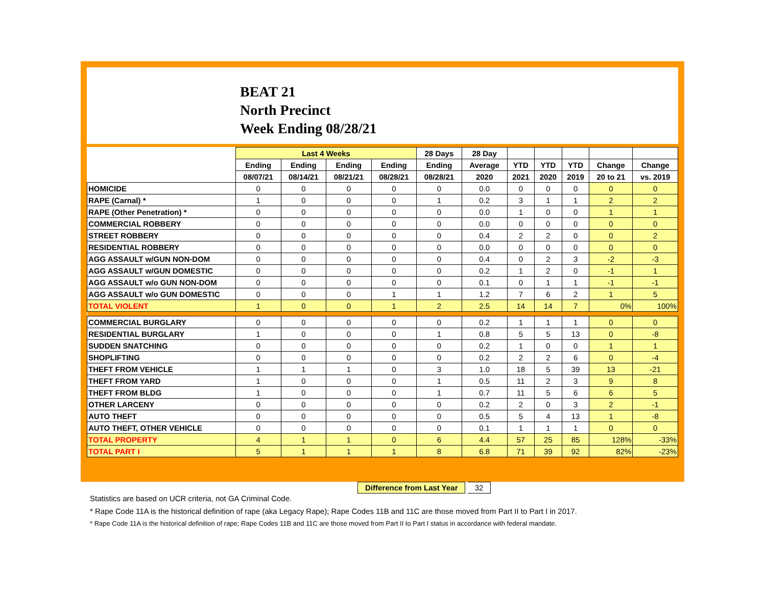BEAT 21
North Precinct
Week Ending 08/28/21
| | Last 4 Weeks | | | | 28 Days | 28 Day | | | | | |
| --- | --- | --- | --- | --- | --- | --- | --- | --- | --- | --- | --- |
| | Ending | Ending | Ending | Ending | Ending | Average | YTD | YTD | YTD | Change | Change |
| | 08/07/21 | 08/14/21 | 08/21/21 | 08/28/21 | 08/28/21 | 2020 | 2021 | 2020 | 2019 | 20 to 21 | vs. 2019 |
| HOMICIDE | 0 | 0 | 0 | 0 | 0 | 0.0 | 0 | 0 | 0 | 0 | 0 |
| RAPE (Carnal) * | 1 | 0 | 0 | 0 | 1 | 0.2 | 3 | 1 | 1 | 2 | 2 |
| RAPE (Other Penetration) * | 0 | 0 | 0 | 0 | 0 | 0.0 | 1 | 0 | 0 | 1 | 1 |
| COMMERCIAL ROBBERY | 0 | 0 | 0 | 0 | 0 | 0.0 | 0 | 0 | 0 | 0 | 0 |
| STREET ROBBERY | 0 | 0 | 0 | 0 | 0 | 0.4 | 2 | 2 | 0 | 0 | 2 |
| RESIDENTIAL ROBBERY | 0 | 0 | 0 | 0 | 0 | 0.0 | 0 | 0 | 0 | 0 | 0 |
| AGG ASSAULT w/GUN NON-DOM | 0 | 0 | 0 | 0 | 0 | 0.4 | 0 | 2 | 3 | -2 | -3 |
| AGG ASSAULT w/GUN DOMESTIC | 0 | 0 | 0 | 0 | 0 | 0.2 | 1 | 2 | 0 | -1 | 1 |
| AGG ASSAULT w/o GUN NON-DOM | 0 | 0 | 0 | 0 | 0 | 0.1 | 0 | 1 | 1 | -1 | -1 |
| AGG ASSAULT w/o GUN DOMESTIC | 0 | 0 | 0 | 1 | 1 | 1.2 | 7 | 6 | 2 | 1 | 5 |
| TOTAL VIOLENT | 1 | 0 | 0 | 1 | 2 | 2.5 | 14 | 14 | 7 | 0% | 100% |
| COMMERCIAL BURGLARY | 0 | 0 | 0 | 0 | 0 | 0.2 | 1 | 1 | 1 | 0 | 0 |
| RESIDENTIAL BURGLARY | 1 | 0 | 0 | 0 | 1 | 0.8 | 5 | 5 | 13 | 0 | -8 |
| SUDDEN SNATCHING | 0 | 0 | 0 | 0 | 0 | 0.2 | 1 | 0 | 0 | 1 | 1 |
| SHOPLIFTING | 0 | 0 | 0 | 0 | 0 | 0.2 | 2 | 2 | 6 | 0 | -4 |
| THEFT FROM VEHICLE | 1 | 1 | 1 | 0 | 3 | 1.0 | 18 | 5 | 39 | 13 | -21 |
| THEFT FROM YARD | 1 | 0 | 0 | 0 | 1 | 0.5 | 11 | 2 | 3 | 9 | 8 |
| THEFT FROM BLDG | 1 | 0 | 0 | 0 | 1 | 0.7 | 11 | 5 | 6 | 6 | 5 |
| OTHER LARCENY | 0 | 0 | 0 | 0 | 0 | 0.2 | 2 | 0 | 3 | 2 | -1 |
| AUTO THEFT | 0 | 0 | 0 | 0 | 0 | 0.5 | 5 | 4 | 13 | 1 | -8 |
| AUTO THEFT, OTHER VEHICLE | 0 | 0 | 0 | 0 | 0 | 0.1 | 1 | 1 | 1 | 0 | 0 |
| TOTAL PROPERTY | 4 | 1 | 1 | 0 | 6 | 4.4 | 57 | 25 | 85 | 128% | -33% |
| TOTAL PART I | 5 | 1 | 1 | 1 | 8 | 6.8 | 71 | 39 | 92 | 82% | -23% |
Difference from Last Year 32
Statistics are based on UCR criteria, not GA Criminal Code.
* Rape Code 11A is the historical definition of rape (aka Legacy Rape); Rape Codes 11B and 11C are those moved from Part II to Part I in 2017.
* Rape Code 11A is the historical definition of rape; Rape Codes 11B and 11C are those moved from Part II to Part I status in accordance with federal mandate.